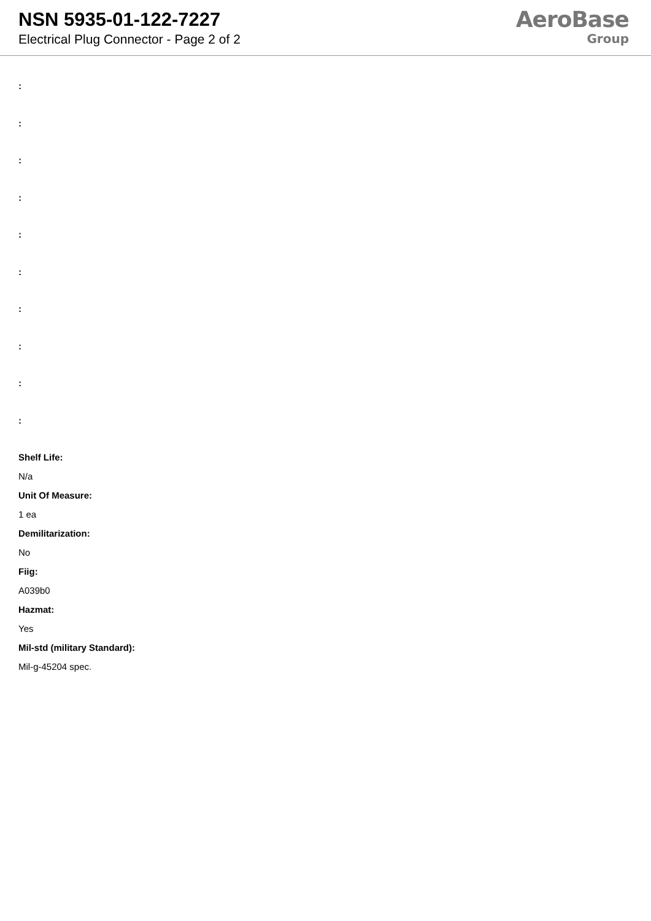NSN 5935-01-122-7227
Electrical Plug Connector - Page 2 of 2
AeroBase
Group
:
:
:
:
:
:
:
:
:
:
Shelf Life:
N/a
Unit Of Measure:
1 ea
Demilitarization:
No
Fiig:
A039b0
Hazmat:
Yes
Mil-std (military Standard):
Mil-g-45204 spec.